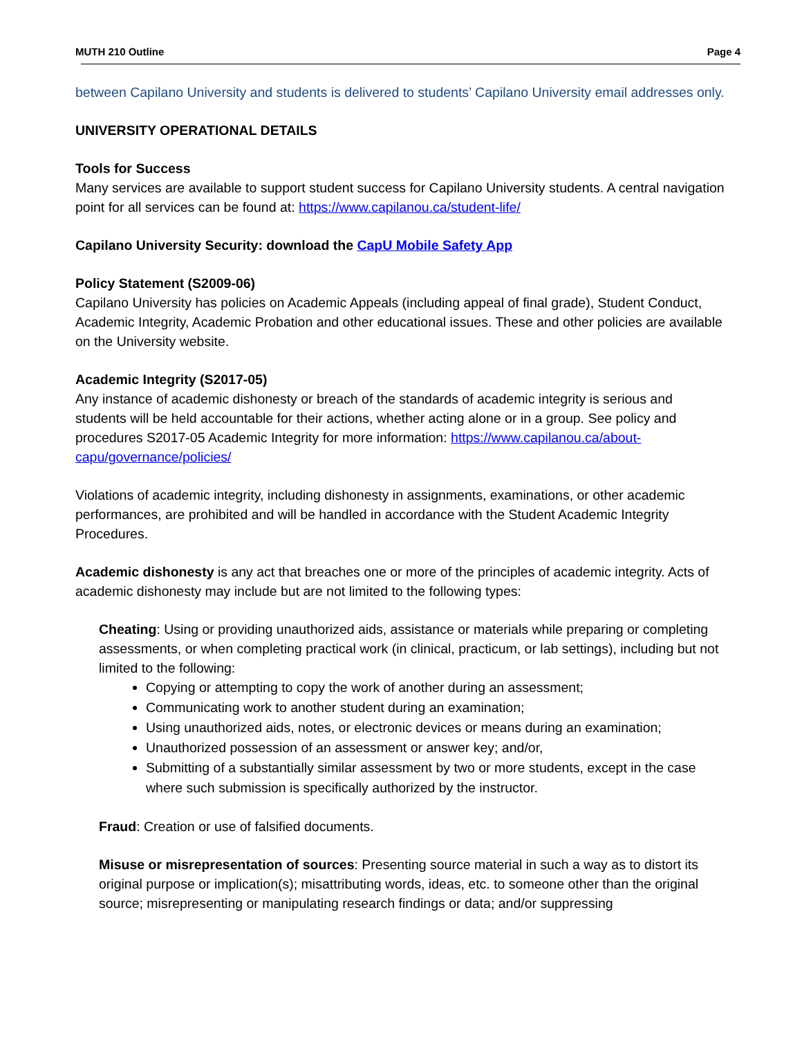MUTH 210 Outline Page 4
between Capilano University and students is delivered to students’ Capilano University email addresses only.
UNIVERSITY OPERATIONAL DETAILS
Tools for Success
Many services are available to support student success for Capilano University students. A central navigation point for all services can be found at: https://www.capilanou.ca/student-life/
Capilano University Security: download the CapU Mobile Safety App
Policy Statement (S2009-06)
Capilano University has policies on Academic Appeals (including appeal of final grade), Student Conduct, Academic Integrity, Academic Probation and other educational issues. These and other policies are available on the University website.
Academic Integrity (S2017-05)
Any instance of academic dishonesty or breach of the standards of academic integrity is serious and students will be held accountable for their actions, whether acting alone or in a group. See policy and procedures S2017-05 Academic Integrity for more information: https://www.capilanou.ca/about-capu/governance/policies/
Violations of academic integrity, including dishonesty in assignments, examinations, or other academic performances, are prohibited and will be handled in accordance with the Student Academic Integrity Procedures.
Academic dishonesty is any act that breaches one or more of the principles of academic integrity. Acts of academic dishonesty may include but are not limited to the following types:
Cheating: Using or providing unauthorized aids, assistance or materials while preparing or completing assessments, or when completing practical work (in clinical, practicum, or lab settings), including but not limited to the following:
Copying or attempting to copy the work of another during an assessment;
Communicating work to another student during an examination;
Using unauthorized aids, notes, or electronic devices or means during an examination;
Unauthorized possession of an assessment or answer key; and/or,
Submitting of a substantially similar assessment by two or more students, except in the case where such submission is specifically authorized by the instructor.
Fraud: Creation or use of falsified documents.
Misuse or misrepresentation of sources: Presenting source material in such a way as to distort its original purpose or implication(s); misattributing words, ideas, etc. to someone other than the original source; misrepresenting or manipulating research findings or data; and/or suppressing